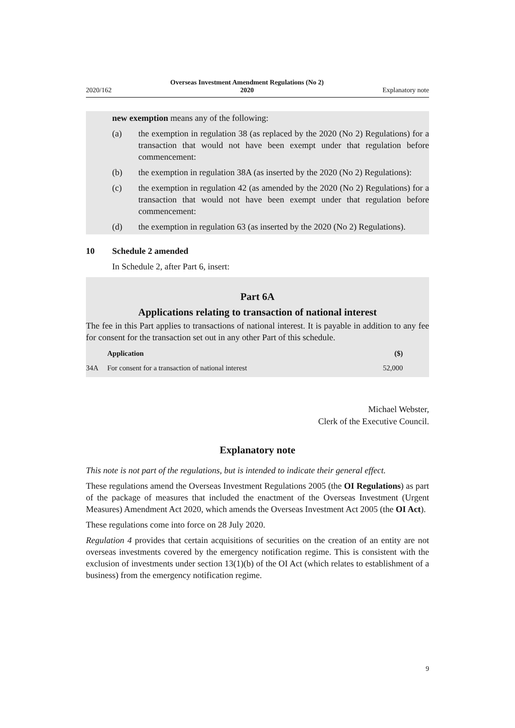2020/162 Overseas Investment Amendment Regulations (No 2)
2020 Explanatory note
new exemption means any of the following:
(a) the exemption in regulation 38 (as replaced by the 2020 (No 2) Regulations) for a transaction that would not have been exempt under that regulation before commencement:
(b) the exemption in regulation 38A (as inserted by the 2020 (No 2) Regulations):
(c) the exemption in regulation 42 (as amended by the 2020 (No 2) Regulations) for a transaction that would not have been exempt under that regulation before commencement:
(d) the exemption in regulation 63 (as inserted by the 2020 (No 2) Regulations).
10 Schedule 2 amended
In Schedule 2, after Part 6, insert:
Part 6A
Applications relating to transaction of national interest
The fee in this Part applies to transactions of national interest. It is payable in addition to any fee for consent for the transaction set out in any other Part of this schedule.
| | Application | ($) |
| --- | --- | --- |
| 34A | For consent for a transaction of national interest | 52,000 |
Michael Webster,
Clerk of the Executive Council.
Explanatory note
This note is not part of the regulations, but is intended to indicate their general effect.
These regulations amend the Overseas Investment Regulations 2005 (the OI Regulations) as part of the package of measures that included the enactment of the Overseas Investment (Urgent Measures) Amendment Act 2020, which amends the Overseas Investment Act 2005 (the OI Act).
These regulations come into force on 28 July 2020.
Regulation 4 provides that certain acquisitions of securities on the creation of an entity are not overseas investments covered by the emergency notification regime. This is consistent with the exclusion of investments under section 13(1)(b) of the OI Act (which relates to establishment of a business) from the emergency notification regime.
9